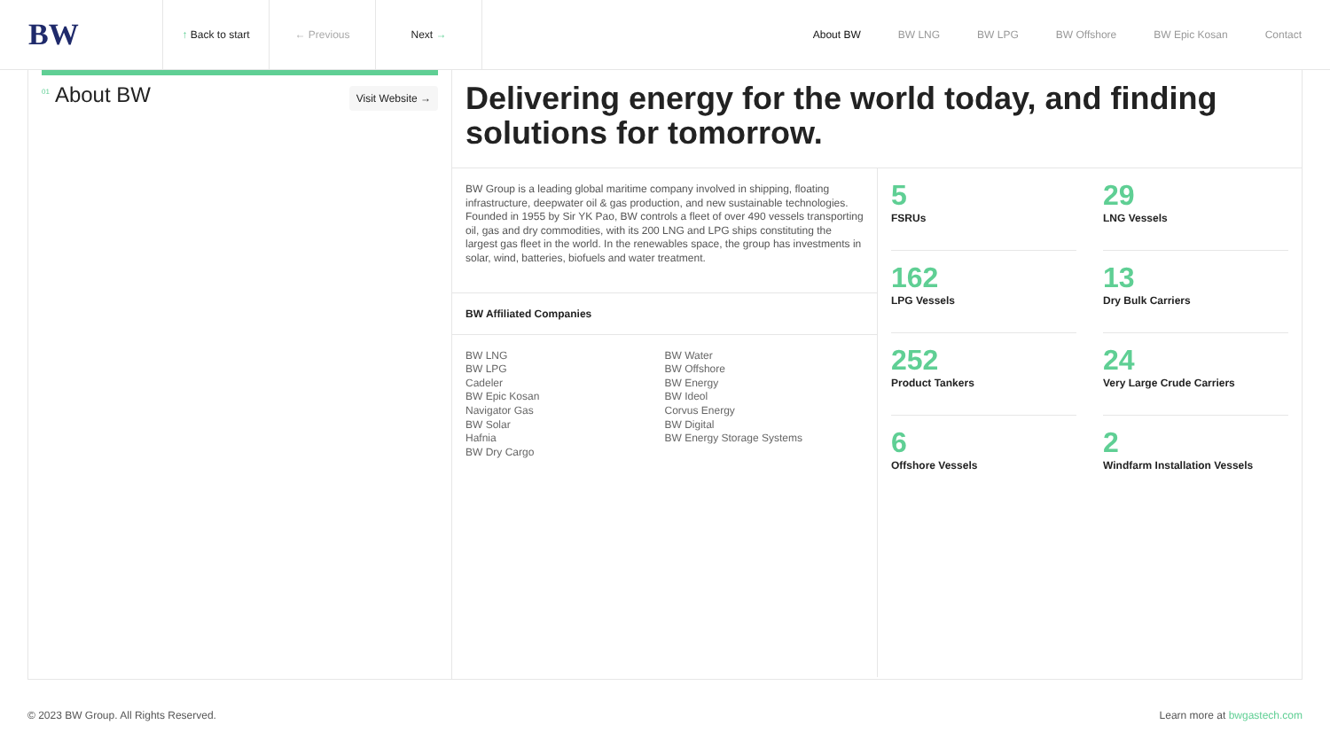BW
↑ Back to start ← Previous Next → About BW BW LNG BW LPG BW Offshore BW Epic Kosan Contact
<sup>01</sup> About BW
Visit Website →
Delivering energy for the world today, and finding solutions for tomorrow.
BW Group is a leading global maritime company involved in shipping, floating infrastructure, deepwater oil & gas production, and new sustainable technologies. Founded in 1955 by Sir YK Pao, BW controls a fleet of over 490 vessels transporting oil, gas and dry commodities, with its 200 LNG and LPG ships constituting the largest gas fleet in the world. In the renewables space, the group has investments in solar, wind, batteries, biofuels and water treatment.
BW Affiliated Companies
BW LNG
BW LPG
Cadeler
BW Epic Kosan
Navigator Gas
BW Solar
Hafnia
BW Dry Cargo
BW Water
BW Offshore
BW Energy
BW Ideol
Corvus Energy
BW Digital
BW Energy Storage Systems
5
FSRUs
29
LNG Vessels
162
LPG Vessels
13
Dry Bulk Carriers
252
Product Tankers
24
Very Large Crude Carriers
6
Offshore Vessels
2
Windfarm Installation Vessels
© 2023 BW Group. All Rights Reserved. Learn more at bwgastech.com